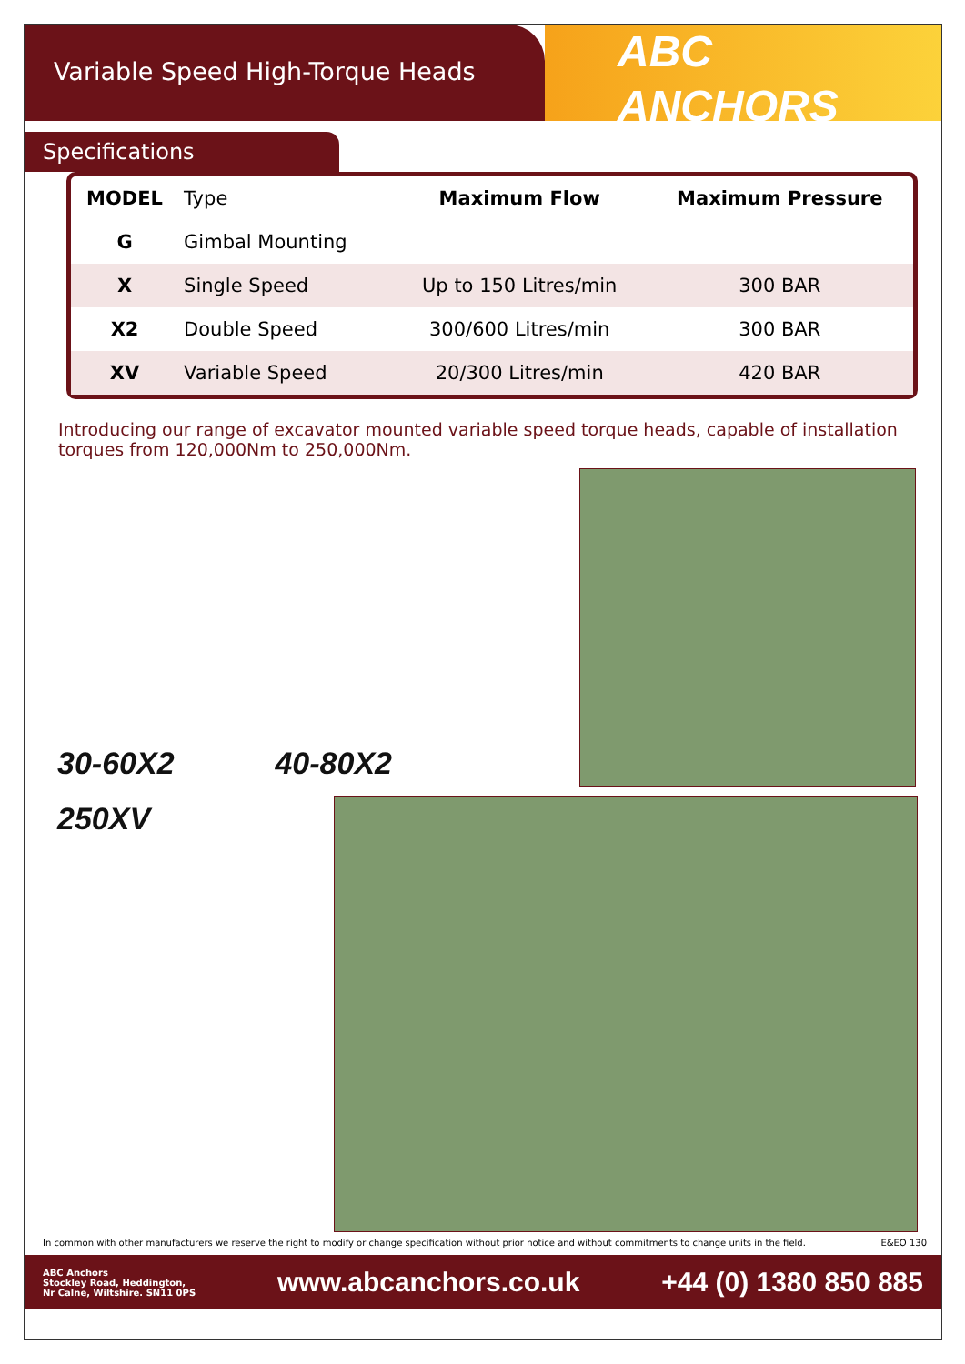Variable Speed High-Torque Heads
ABC ANCHORS
Specifications
| MODEL | Type | Maximum Flow | Maximum Pressure |
| --- | --- | --- | --- |
| G | Gimbal Mounting | | |
| X | Single Speed | Up to 150 Litres/min | 300 BAR |
| X2 | Double Speed | 300/600 Litres/min | 300 BAR |
| XV | Variable Speed | 20/300 Litres/min | 420 BAR |
Introducing our range of excavator mounted variable speed torque heads, capable of installation torques from 120,000Nm to 250,000Nm.
30-60X2 40-80X2
250XV
In common with other manufacturers we reserve the right to modify or change specification without prior notice and without commitments to change units in the field. E&EO 130
ABC Anchors
Stockley Road, Heddington,
Nr Calne, Wiltshire. SN11 0PS www.abcanchors.co.uk +44 (0) 1380 850 885